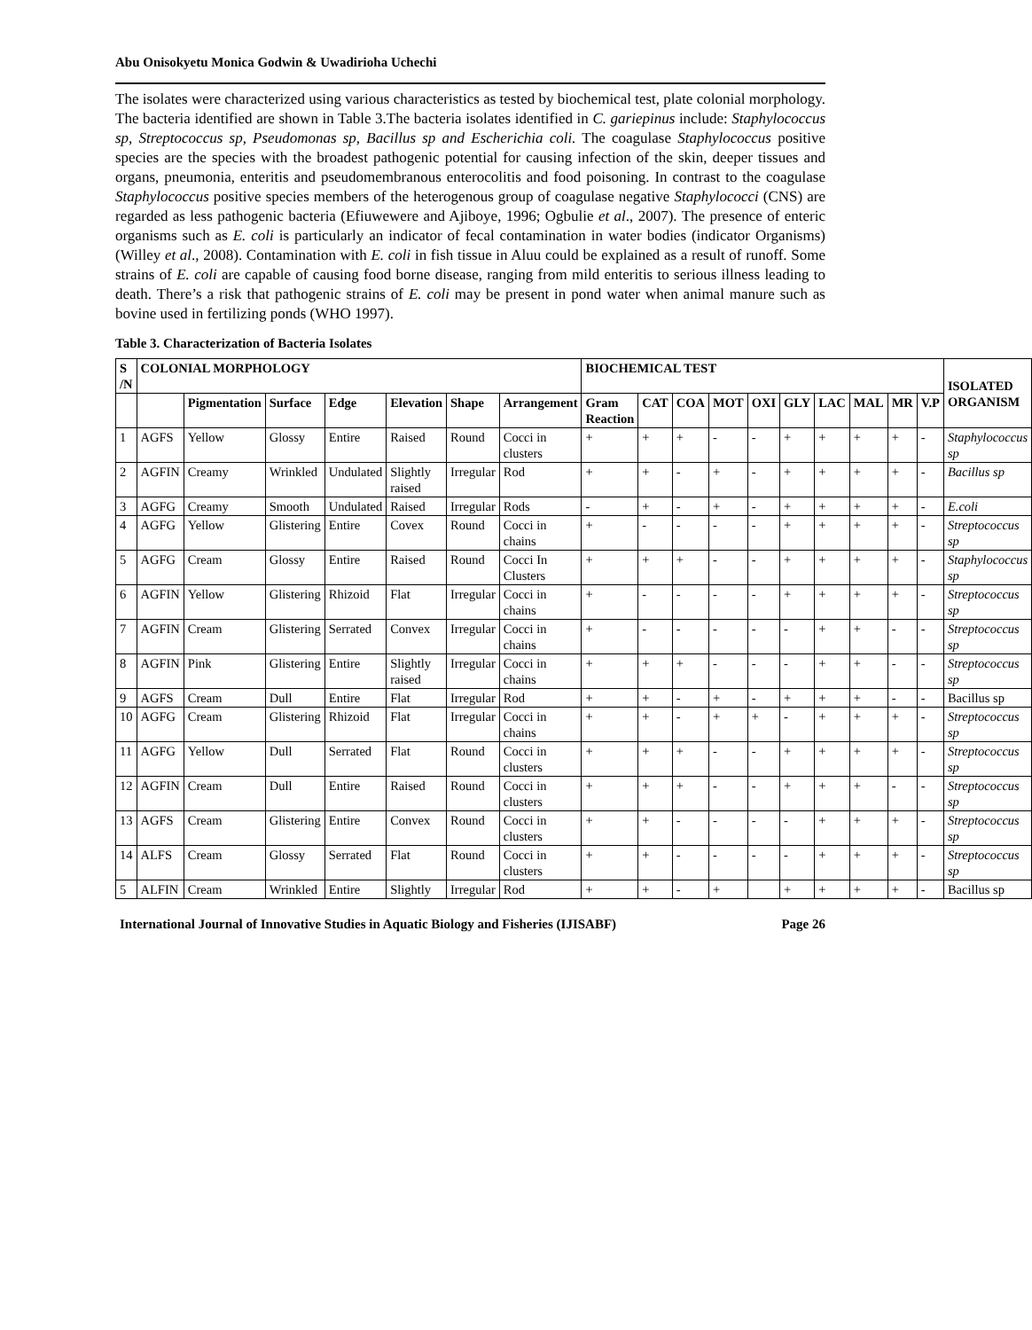Abu Onisokyetu Monica Godwin & Uwadirioha Uchechi
The isolates were characterized using various characteristics as tested by biochemical test, plate colonial morphology. The bacteria identified are shown in Table 3.The bacteria isolates identified in C. gariepinus include: Staphylococcus sp, Streptococcus sp, Pseudomonas sp, Bacillus sp and Escherichia coli. The coagulase Staphylococcus positive species are the species with the broadest pathogenic potential for causing infection of the skin, deeper tissues and organs, pneumonia, enteritis and pseudomembranous enterocolitis and food poisoning. In contrast to the coagulase Staphylococcus positive species members of the heterogenous group of coagulase negative Staphylococci (CNS) are regarded as less pathogenic bacteria (Efiuwewere and Ajiboye, 1996; Ogbulie et al., 2007). The presence of enteric organisms such as E. coli is particularly an indicator of fecal contamination in water bodies (indicator Organisms) (Willey et al., 2008). Contamination with E. coli in fish tissue in Aluu could be explained as a result of runoff. Some strains of E. coli are capable of causing food borne disease, ranging from mild enteritis to serious illness leading to death. There’s a risk that pathogenic strains of E. coli may be present in pond water when animal manure such as bovine used in fertilizing ponds (WHO 1997).
Table 3. Characterization of Bacteria Isolates
| S /N | COLONIAL MORPHOLOGY | | | | | | | BIOCHEMICAL TEST | | | | | | | | | | ISOLATED ORGANISM |
| --- | --- | --- | --- | --- | --- | --- | --- | --- | --- | --- | --- | --- | --- | --- | --- | --- | --- | --- |
| | | Pigmentation | Surface | Edge | Elevation | Shape | Arrangement | Gram Reaction | CAT | COA | MOT | OXI | GLY | LAC | MAL | MR | V.P | |
| 1 | AGFS | Yellow | Glossy | Entire | Raised | Round | Cocci in clusters | + | + | + | - | - | + | + | + | + | - | Staphylococcus sp |
| 2 | AGFIN | Creamy | Wrinkled | Undulated | Slightly raised | Irregular | Rod | + | + | - | + | - | + | + | + | + | - | Bacillus sp |
| 3 | AGFG | Creamy | Smooth | Undulated | Raised | Irregular | Rods | - | + | - | + | - | + | + | + | + | - | E.coli |
| 4 | AGFG | Yellow | Glistering | Entire | Covex | Round | Cocci in chains | + | - | - | - | - | + | + | + | + | - | Streptococcus sp |
| 5 | AGFG | Cream | Glossy | Entire | Raised | Round | Cocci In Clusters | + | + | + | - | - | + | + | + | + | - | Staphylococcus sp |
| 6 | AGFIN | Yellow | Glistering | Rhizoid | Flat | Irregular | Cocci in chains | + | - | - | - | - | + | + | + | + | - | Streptococcus sp |
| 7 | AGFIN | Cream | Glistering | Serrated | Convex | Irregular | Cocci in chains | + | - | - | - | - | - | + | + | - | - | Streptococcus sp |
| 8 | AGFIN | Pink | Glistering | Entire | Slightly raised | Irregular | Cocci in chains | + | + | + | - | - | - | + | + | - | - | Streptococcus sp |
| 9 | AGFS | Cream | Dull | Entire | Flat | Irregular | Rod | + | + | - | + | - | + | + | + | - | - | Bacillus sp |
| 10 | AGFG | Cream | Glistering | Rhizoid | Flat | Irregular | Cocci in chains | + | + | - | + | + | - | + | + | + | - | Streptococcus sp |
| 11 | AGFG | Yellow | Dull | Serrated | Flat | Round | Cocci in clusters | + | + | + | - | - | + | + | + | + | - | Streptococcus sp |
| 12 | AGFIN | Cream | Dull | Entire | Raised | Round | Cocci in clusters | + | + | + | - | - | + | + | + | - | - | Streptococcus sp |
| 13 | AGFS | Cream | Glistering | Entire | Convex | Round | Cocci in clusters | + | + | - | - | - | - | + | + | + | - | Streptococcus sp |
| 14 | ALFS | Cream | Glossy | Serrated | Flat | Round | Cocci in clusters | + | + | - | - | - | - | + | + | + | - | Streptococcus sp |
| 5 | ALFIN | Cream | Wrinkled | Entire | Slightly | Irregular | Rod | + | + | - | + | | + | + | + | + | - | Bacillus sp |
International Journal of Innovative Studies in Aquatic Biology and Fisheries (IJISABF) Page 26